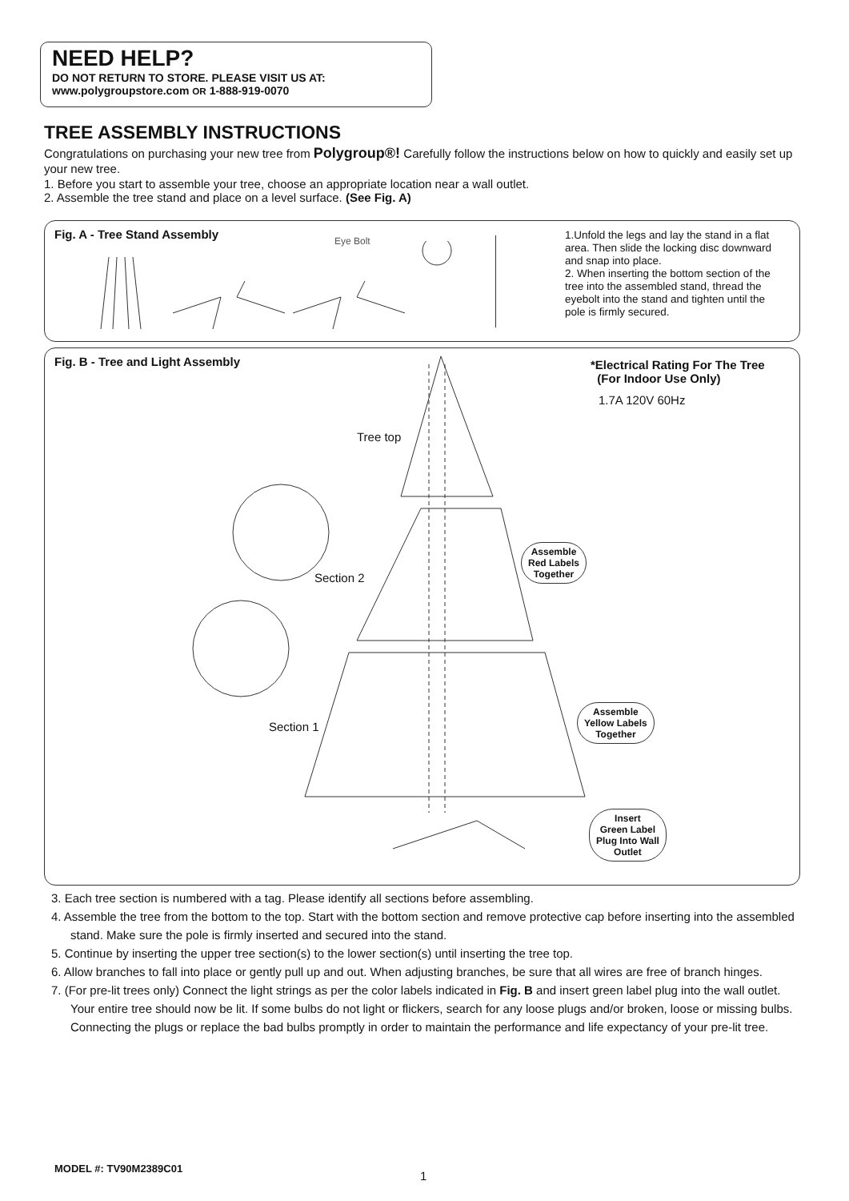NEED HELP?
DO NOT RETURN TO STORE. PLEASE VISIT US AT:
www.polygroupstore.com OR 1-888-919-0070
TREE ASSEMBLY INSTRUCTIONS
Congratulations on purchasing your new tree from Polygroup®! Carefully follow the instructions below on how to quickly and easily set up your new tree.
1. Before you start to assemble your tree, choose an appropriate location near a wall outlet.
2. Assemble the tree stand and place on a level surface. (See Fig. A)
Fig. A - Tree Stand Assembly Eye Bolt
1.Unfold the legs and lay the stand in a flat area. Then slide the locking disc downward and snap into place.
2. When inserting the bottom section of the tree into the assembled stand, thread the eyebolt into the stand and tighten until the pole is firmly secured.
Fig. B - Tree and Light Assembly
*Electrical Rating For The Tree
(For Indoor Use Only)
1.7A 120V 60Hz
Tree top
Section 2
Section 1
Assemble
Red Labels
Together
Assemble
Yellow Labels
Together
Insert
Green Label
Plug Into Wall
Outlet
3. Each tree section is numbered with a tag. Please identify all sections before assembling.
4. Assemble the tree from the bottom to the top. Start with the bottom section and remove protective cap before inserting into the assembled stand. Make sure the pole is firmly inserted and secured into the stand.
5. Continue by inserting the upper tree section(s) to the lower section(s) until inserting the tree top.
6. Allow branches to fall into place or gently pull up and out. When adjusting branches, be sure that all wires are free of branch hinges.
7. (For pre-lit trees only) Connect the light strings as per the color labels indicated in Fig. B and insert green label plug into the wall outlet. Your entire tree should now be lit. If some bulbs do not light or flickers, search for any loose plugs and/or broken, loose or missing bulbs. Connecting the plugs or replace the bad bulbs promptly in order to maintain the performance and life expectancy of your pre-lit tree.
MODEL #: TV90M2389C01
1